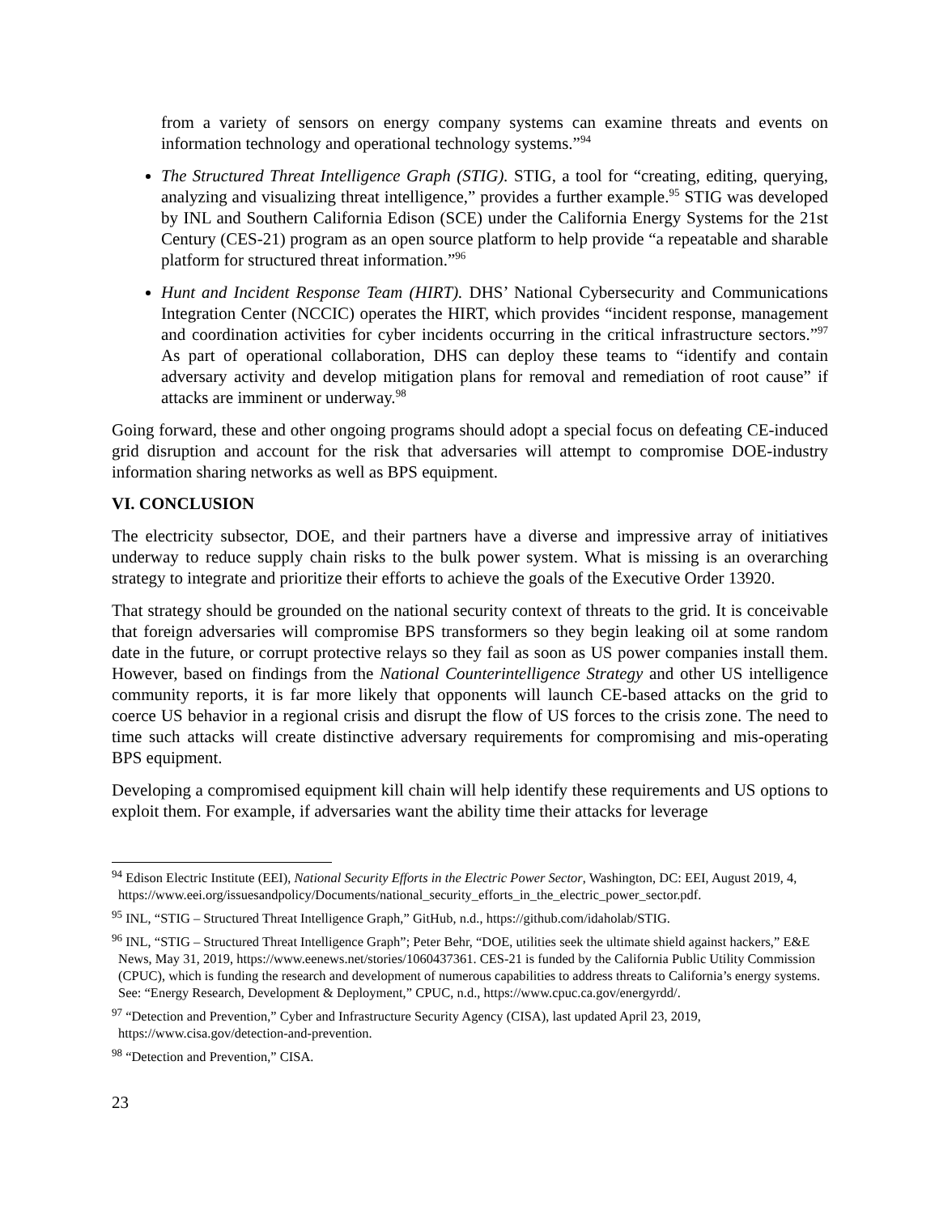from a variety of sensors on energy company systems can examine threats and events on information technology and operational technology systems.”<sup>94</sup>
The Structured Threat Intelligence Graph (STIG). STIG, a tool for “creating, editing, querying, analyzing and visualizing threat intelligence,” provides a further example.<sup>95</sup> STIG was developed by INL and Southern California Edison (SCE) under the California Energy Systems for the 21st Century (CES-21) program as an open source platform to help provide “a repeatable and sharable platform for structured threat information.”<sup>96</sup>
Hunt and Incident Response Team (HIRT). DHS’ National Cybersecurity and Communications Integration Center (NCCIC) operates the HIRT, which provides “incident response, management and coordination activities for cyber incidents occurring in the critical infrastructure sectors.”<sup>97</sup> As part of operational collaboration, DHS can deploy these teams to “identify and contain adversary activity and develop mitigation plans for removal and remediation of root cause” if attacks are imminent or underway.<sup>98</sup>
Going forward, these and other ongoing programs should adopt a special focus on defeating CE-induced grid disruption and account for the risk that adversaries will attempt to compromise DOE-industry information sharing networks as well as BPS equipment.
VI. CONCLUSION
The electricity subsector, DOE, and their partners have a diverse and impressive array of initiatives underway to reduce supply chain risks to the bulk power system. What is missing is an overarching strategy to integrate and prioritize their efforts to achieve the goals of the Executive Order 13920.
That strategy should be grounded on the national security context of threats to the grid. It is conceivable that foreign adversaries will compromise BPS transformers so they begin leaking oil at some random date in the future, or corrupt protective relays so they fail as soon as US power companies install them. However, based on findings from the National Counterintelligence Strategy and other US intelligence community reports, it is far more likely that opponents will launch CE-based attacks on the grid to coerce US behavior in a regional crisis and disrupt the flow of US forces to the crisis zone. The need to time such attacks will create distinctive adversary requirements for compromising and mis-operating BPS equipment.
Developing a compromised equipment kill chain will help identify these requirements and US options to exploit them. For example, if adversaries want the ability time their attacks for leverage
<sup>94</sup> Edison Electric Institute (EEI), National Security Efforts in the Electric Power Sector, Washington, DC: EEI, August 2019, 4, https://www.eei.org/issuesandpolicy/Documents/national_security_efforts_in_the_electric_power_sector.pdf.
<sup>95</sup> INL, “STIG – Structured Threat Intelligence Graph,” GitHub, n.d., https://github.com/idaholab/STIG.
<sup>96</sup> INL, “STIG – Structured Threat Intelligence Graph”; Peter Behr, “DOE, utilities seek the ultimate shield against hackers,” E&E News, May 31, 2019, https://www.eenews.net/stories/1060437361. CES-21 is funded by the California Public Utility Commission (CPUC), which is funding the research and development of numerous capabilities to address threats to California’s energy systems. See: “Energy Research, Development & Deployment,” CPUC, n.d., https://www.cpuc.ca.gov/energyrdd/.
<sup>97</sup> “Detection and Prevention,” Cyber and Infrastructure Security Agency (CISA), last updated April 23, 2019, https://www.cisa.gov/detection-and-prevention.
<sup>98</sup> “Detection and Prevention,” CISA.
23